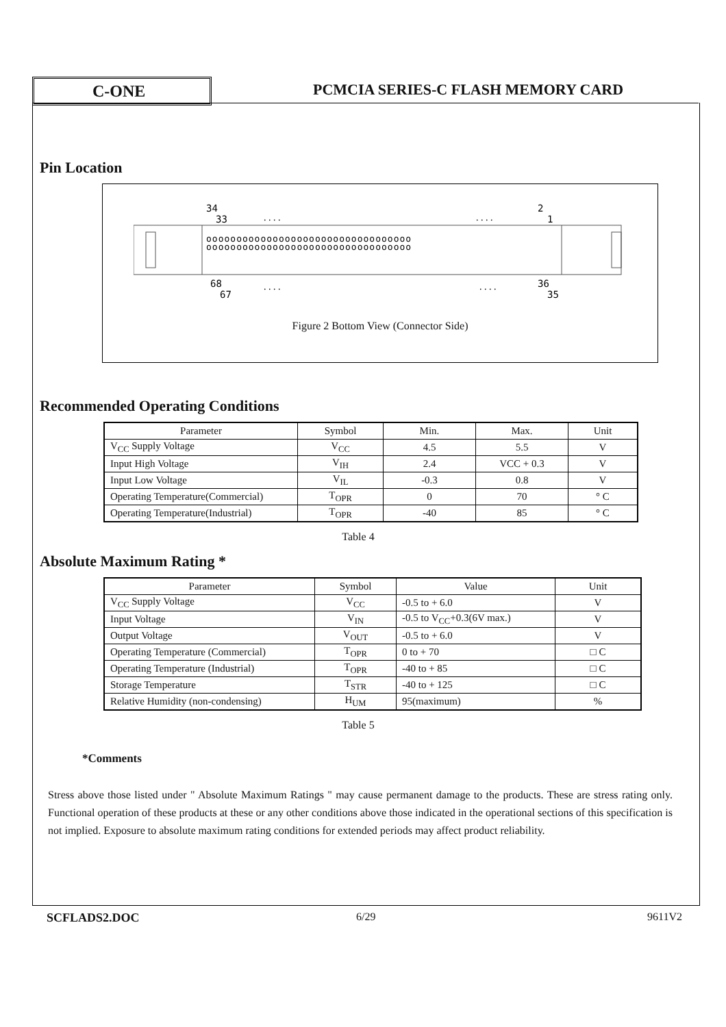C-ONE
PCMCIA SERIES-C FLASH MEMORY CARD
Pin Location
34
33
. . . .
. . . .
2
1
oooooooooooooooooooooooooooooooooo
oooooooooooooooooooooooooooooooooo
68
67
. . . .
. . . .
36
35
Figure 2 Bottom View (Connector Side)
Recommended Operating Conditions
| Parameter | Symbol | Min. | Max. | Unit |
| --- | --- | --- | --- | --- |
| V<sub>CC</sub> Supply Voltage | V<sub>CC</sub> | 4.5 | 5.5 | V |
| Input High Voltage | V<sub>IH</sub> | 2.4 | VCC + 0.3 | V |
| Input Low Voltage | V<sub>IL</sub> | -0.3 | 0.8 | V |
| Operating Temperature(Commercial) | T<sub>OPR</sub> | 0 | 70 | ° C |
| Operating Temperature(Industrial) | T<sub>OPR</sub> | -40 | 85 | ° C |
Table 4
Absolute Maximum Rating *
| Parameter | Symbol | Value | Unit |
| --- | --- | --- | --- |
| V<sub>CC</sub> Supply Voltage | V<sub>CC</sub> | -0.5 to + 6.0 | V |
| Input Voltage | V<sub>IN</sub> | -0.5 to V<sub>CC</sub>+0.3(6V max.) | V |
| Output Voltage | V<sub>OUT</sub> | -0.5 to + 6.0 | V |
| Operating Temperature (Commercial) | T<sub>OPR</sub> | 0 to + 70 | □ C |
| Operating Temperature (Industrial) | T<sub>OPR</sub> | -40 to + 85 | □ C |
| Storage Temperature | T<sub>STR</sub> | -40 to + 125 | □ C |
| Relative Humidity (non-condensing) | H<sub>UM</sub> | 95(maximum) | % |
Table 5
*Comments
Stress above those listed under " Absolute Maximum Ratings " may cause permanent damage to the products. These are stress rating only. Functional operation of these products at these or any other conditions above those indicated in the operational sections of this specification is not implied. Exposure to absolute maximum rating conditions for extended periods may affect product reliability.
SCFLADS2.DOC 6/29 9611V2